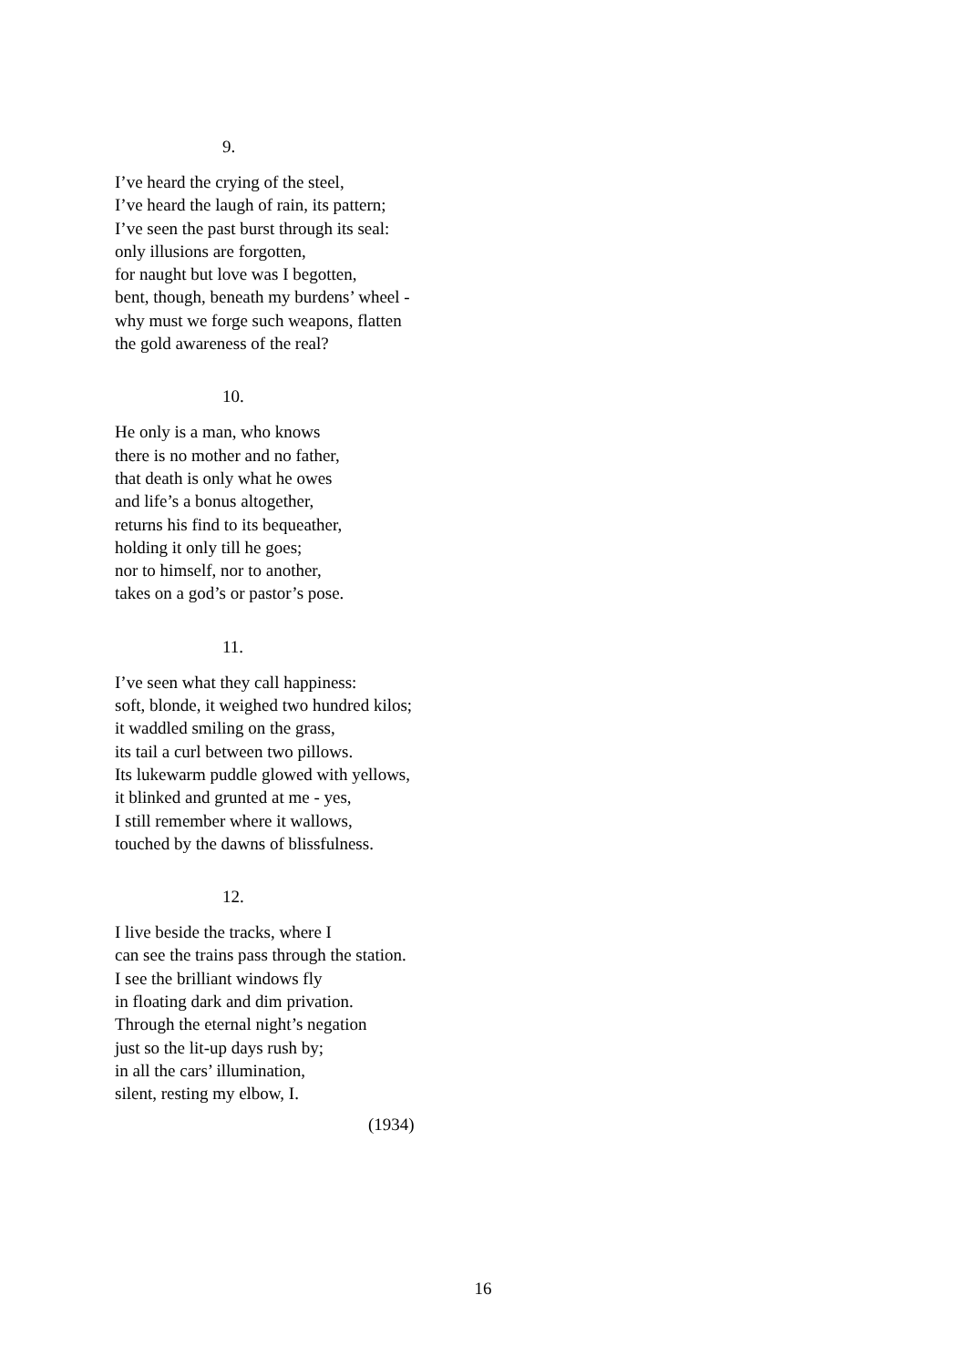9.
I’ve heard the crying of the steel,
I’ve heard the laugh of rain, its pattern;
I’ve seen the past burst through its seal:
only illusions are forgotten,
for naught but love was I begotten,
bent, though, beneath my burdens’ wheel -
why must we forge such weapons, flatten
the gold awareness of the real?
10.
He only is a man, who knows
there is no mother and no father,
that death is only what he owes
and life’s a bonus altogether,
returns his find to its bequeather,
holding it only till he goes;
nor to himself, nor to another,
takes on a god’s or pastor’s pose.
11.
I’ve seen what they call happiness:
soft, blonde, it weighed two hundred kilos;
it waddled smiling on the grass,
its tail a curl between two pillows.
Its lukewarm puddle glowed with yellows,
it blinked and grunted at me - yes,
I still remember where it wallows,
touched by the dawns of blissfulness.
12.
I live beside the tracks, where I
can see the trains pass through the station.
I see the brilliant windows fly
in floating dark and dim privation.
Through the eternal night’s negation
just so the lit-up days rush by;
in all the cars’ illumination,
silent, resting my elbow, I.
(1934)
16